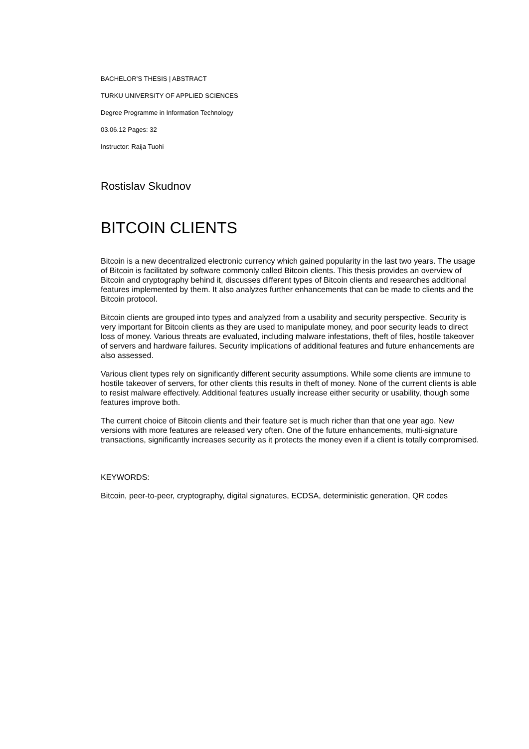BACHELOR’S THESIS | ABSTRACT
TURKU UNIVERSITY OF APPLIED SCIENCES
Degree Programme in Information Technology
03.06.12 Pages: 32
Instructor: Raija Tuohi
Rostislav Skudnov
BITCOIN CLIENTS
Bitcoin is a new decentralized electronic currency which gained popularity in the last two years. The usage of Bitcoin is facilitated by software commonly called Bitcoin clients. This thesis provides an overview of Bitcoin and cryptography behind it, discusses different types of Bitcoin clients and researches additional features implemented by them. It also analyzes further enhancements that can be made to clients and the Bitcoin protocol.
Bitcoin clients are grouped into types and analyzed from a usability and security perspective. Security is very important for Bitcoin clients as they are used to manipulate money, and poor security leads to direct loss of money. Various threats are evaluated, including malware infestations, theft of files, hostile takeover of servers and hardware failures. Security implications of additional features and future enhancements are also assessed.
Various client types rely on significantly different security assumptions. While some clients are immune to hostile takeover of servers, for other clients this results in theft of money. None of the current clients is able to resist malware effectively. Additional features usually increase either security or usability, though some features improve both.
The current choice of Bitcoin clients and their feature set is much richer than that one year ago. New versions with more features are released very often. One of the future enhancements, multi-signature transactions, significantly increases security as it protects the money even if a client is totally compromised.
KEYWORDS:
Bitcoin, peer-to-peer, cryptography, digital signatures, ECDSA, deterministic generation, QR codes